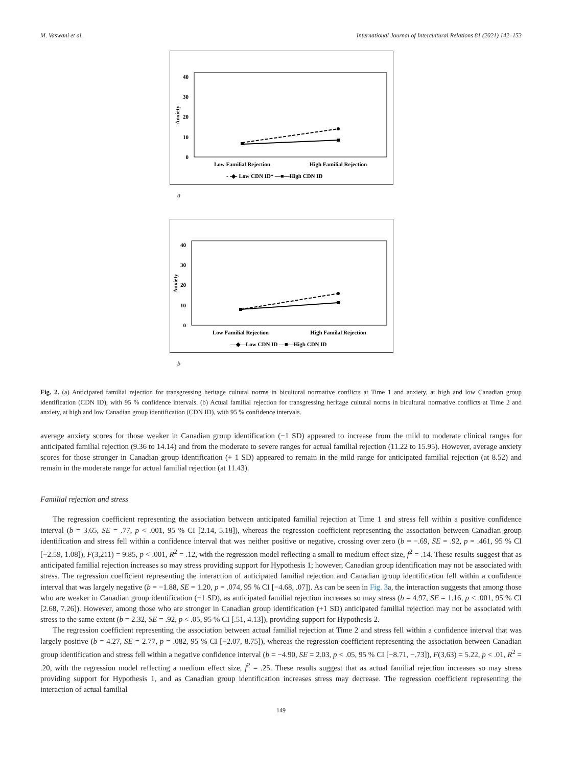M. Vaswani et al. International Journal of Intercultural Relations 81 (2021) 142–153
40
30
20
10
0
Anxiety
Low Familial Rejection
High Familial Rejection
- -◆- Low CDN ID* —■—High CDN ID
a
40
30
20
10
0
Anxiety
Low Familial Rejection
High Familal Rejection
—◆—Low CDN ID —■—High CDN ID
b
Fig. 2. (a) Anticipated familial rejection for transgressing heritage cultural norms in bicultural normative conflicts at Time 1 and anxiety, at high and low Canadian group identification (CDN ID), with 95 % confidence intervals. (b) Actual familial rejection for transgressing heritage cultural norms in bicultural normative conflicts at Time 2 and anxiety, at high and low Canadian group identification (CDN ID), with 95 % confidence intervals.
average anxiety scores for those weaker in Canadian group identification (−1 SD) appeared to increase from the mild to moderate clinical ranges for anticipated familial rejection (9.36 to 14.14) and from the moderate to severe ranges for actual familial rejection (11.22 to 15.95). However, average anxiety scores for those stronger in Canadian group identification (+ 1 SD) appeared to remain in the mild range for anticipated familial rejection (at 8.52) and remain in the moderate range for actual familial rejection (at 11.43).
Familial rejection and stress
The regression coefficient representing the association between anticipated familial rejection at Time 1 and stress fell within a positive confidence interval (b = 3.65, SE = .77, p < .001, 95 % CI [2.14, 5.18]), whereas the regression coefficient representing the association between Canadian group identification and stress fell within a confidence interval that was neither positive or negative, crossing over zero (b = −.69, SE = .92, p = .461, 95 % CI [−2.59, 1.08]), F(3,211) = 9.85, p < .001, R<sup>2</sup> = .12, with the regression model reflecting a small to medium effect size, f<sup>2</sup> = .14. These results suggest that as anticipated familial rejection increases so may stress providing support for Hypothesis 1; however, Canadian group identification may not be associated with stress. The regression coefficient representing the interaction of anticipated familial rejection and Canadian group identification fell within a confidence interval that was largely negative (b = −1.88, SE = 1.20, p = .074, 95 % CI [−4.68, .07]). As can be seen in Fig. 3a, the interaction suggests that among those who are weaker in Canadian group identification (−1 SD), as anticipated familial rejection increases so may stress (b = 4.97, SE = 1.16, p < .001, 95 % CI [2.68, 7.26]). However, among those who are stronger in Canadian group identification (+1 SD) anticipated familial rejection may not be associated with stress to the same extent (b = 2.32, SE = .92, p < .05, 95 % CI [.51, 4.13]), providing support for Hypothesis 2.
The regression coefficient representing the association between actual familial rejection at Time 2 and stress fell within a confidence interval that was largely positive (b = 4.27, SE = 2.77, p = .082, 95 % CI [−2.07, 8.75]), whereas the regression coefficient representing the association between Canadian group identification and stress fell within a negative confidence interval (b = −4.90, SE = 2.03, p < .05, 95 % CI [−8.71, −.73]), F(3,63) = 5.22, p < .01, R<sup>2</sup> = .20, with the regression model reflecting a medium effect size, f<sup>2</sup> = .25. These results suggest that as actual familial rejection increases so may stress providing support for Hypothesis 1, and as Canadian group identification increases stress may decrease. The regression coefficient representing the interaction of actual familial
149